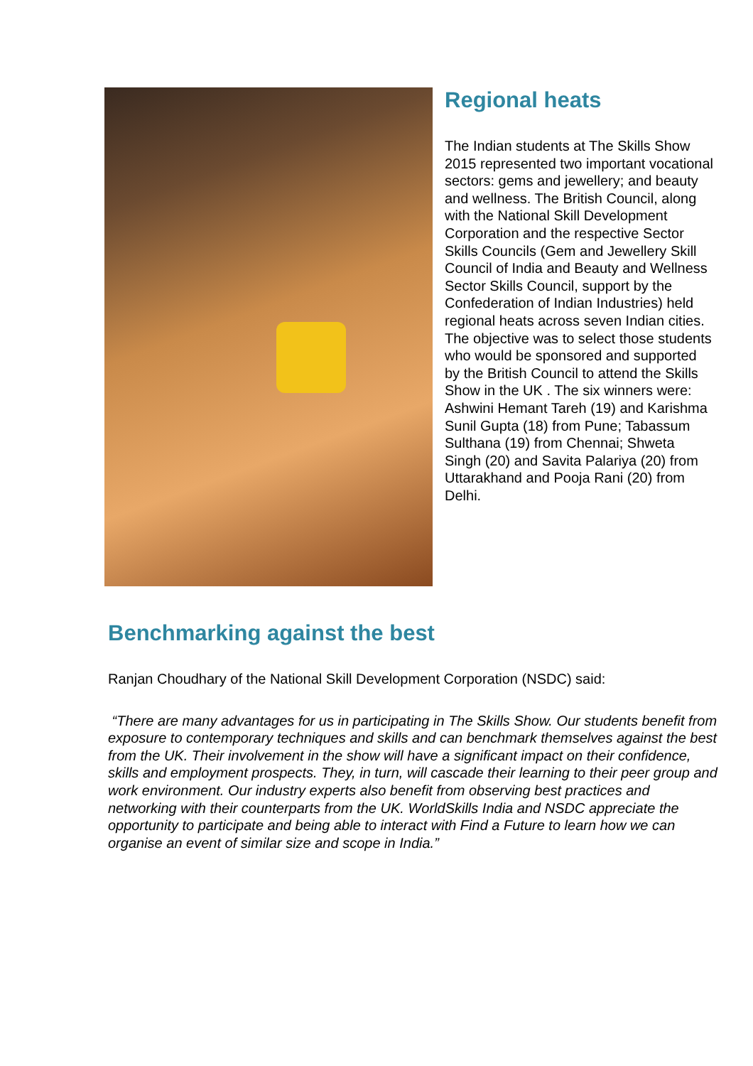Regional heats
The Indian students at The Skills Show 2015 represented two important vocational sectors: gems and jewellery; and beauty and wellness. The British Council, along with the National Skill Development Corporation and the respective Sector Skills Councils (Gem and Jewellery Skill Council of India and Beauty and Wellness Sector Skills Council, support by the Confederation of Indian Industries) held regional heats across seven Indian cities. The objective was to select those students who would be sponsored and supported by the British Council to attend the Skills Show in the UK . The six winners were: Ashwini Hemant Tareh (19) and Karishma Sunil Gupta (18) from Pune; Tabassum Sulthana (19) from Chennai; Shweta Singh (20) and Savita Palariya (20) from Uttarakhand and Pooja Rani (20) from Delhi.
Benchmarking against the best
Ranjan Choudhary of the National Skill Development Corporation (NSDC) said:
“There are many advantages for us in participating in The Skills Show. Our students benefit from exposure to contemporary techniques and skills and can benchmark themselves against the best from the UK. Their involvement in the show will have a significant impact on their confidence, skills and employment prospects. They, in turn, will cascade their learning to their peer group and work environment. Our industry experts also benefit from observing best practices and networking with their counterparts from the UK. WorldSkills India and NSDC appreciate the opportunity to participate and being able to interact with Find a Future to learn how we can organise an event of similar size and scope in India.”